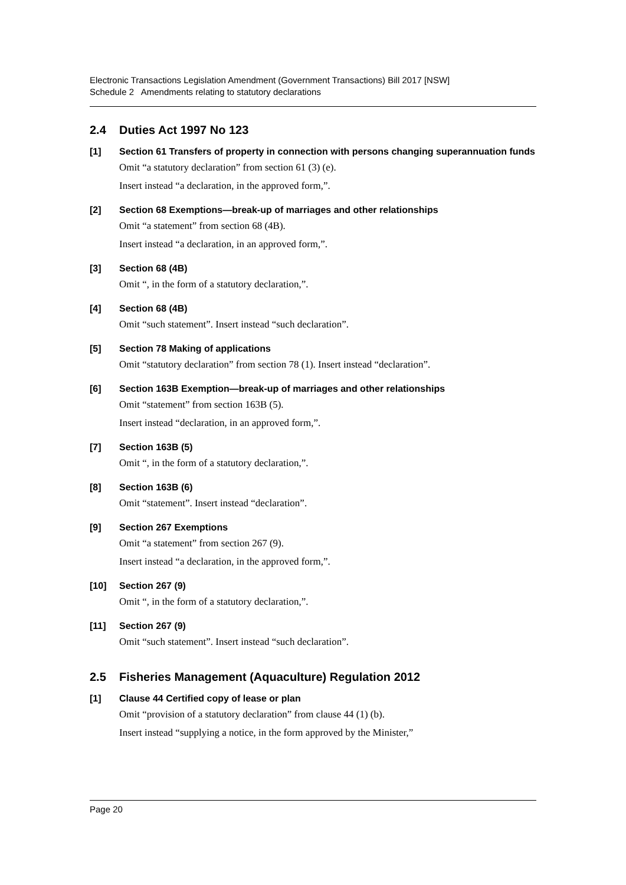Electronic Transactions Legislation Amendment (Government Transactions) Bill 2017 [NSW]
Schedule 2 Amendments relating to statutory declarations
2.4 Duties Act 1997 No 123
[1]
Section 61 Transfers of property in connection with persons changing superannuation funds
Omit “a statutory declaration” from section 61 (3) (e).
Insert instead “a declaration, in the approved form,”.
[2]
Section 68 Exemptions—break-up of marriages and other relationships
Omit “a statement” from section 68 (4B).
Insert instead “a declaration, in an approved form,”.
[3]
Section 68 (4B)
Omit “, in the form of a statutory declaration,”.
[4]
Section 68 (4B)
Omit “such statement”. Insert instead “such declaration”.
[5]
Section 78 Making of applications
Omit “statutory declaration” from section 78 (1). Insert instead “declaration”.
[6]
Section 163B Exemption—break-up of marriages and other relationships
Omit “statement” from section 163B (5).
Insert instead “declaration, in an approved form,”.
[7]
Section 163B (5)
Omit “, in the form of a statutory declaration,”.
[8]
Section 163B (6)
Omit “statement”. Insert instead “declaration”.
[9]
Section 267 Exemptions
Omit “a statement” from section 267 (9).
Insert instead “a declaration, in the approved form,”.
[10]
Section 267 (9)
Omit “, in the form of a statutory declaration,”.
[11]
Section 267 (9)
Omit “such statement”. Insert instead “such declaration”.
2.5 Fisheries Management (Aquaculture) Regulation 2012
[1]
Clause 44 Certified copy of lease or plan
Omit “provision of a statutory declaration” from clause 44 (1) (b).
Insert instead “supplying a notice, in the form approved by the Minister,”
Page 20